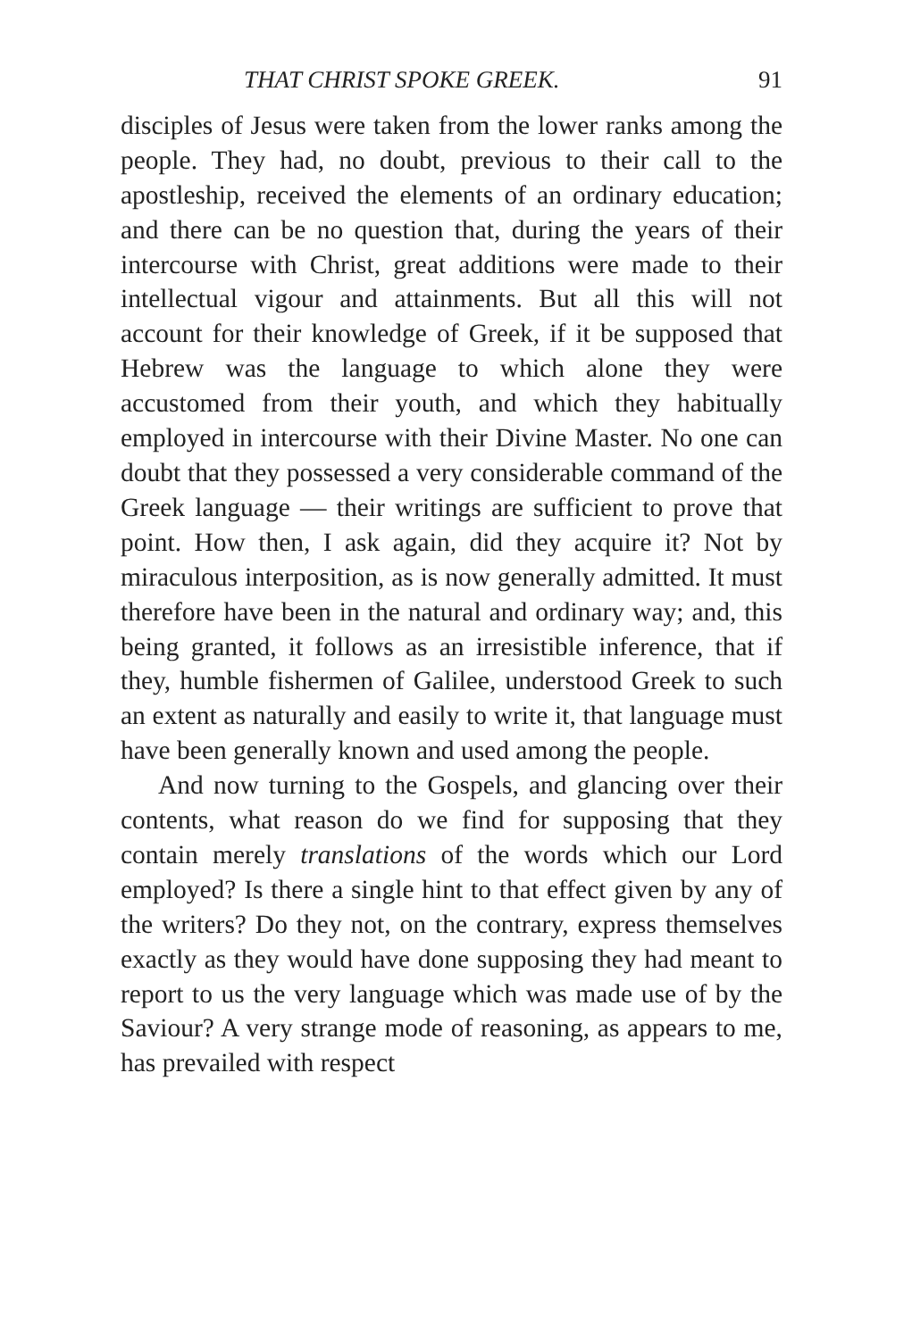THAT CHRIST SPOKE GREEK. 91
disciples of Jesus were taken from the lower ranks among the people. They had, no doubt, previous to their call to the apostleship, received the elements of an ordinary education; and there can be no question that, during the years of their intercourse with Christ, great additions were made to their intellectual vigour and attainments. But all this will not account for their knowledge of Greek, if it be supposed that Hebrew was the language to which alone they were accustomed from their youth, and which they habitually employed in intercourse with their Divine Master. No one can doubt that they possessed a very considerable command of the Greek language — their writings are sufficient to prove that point. How then, I ask again, did they acquire it? Not by miraculous interposition, as is now generally admitted. It must therefore have been in the natural and ordinary way; and, this being granted, it follows as an irresistible inference, that if they, humble fishermen of Galilee, understood Greek to such an extent as naturally and easily to write it, that language must have been generally known and used among the people.
And now turning to the Gospels, and glancing over their contents, what reason do we find for supposing that they contain merely translations of the words which our Lord employed? Is there a single hint to that effect given by any of the writers? Do they not, on the contrary, express themselves exactly as they would have done supposing they had meant to report to us the very language which was made use of by the Saviour? A very strange mode of reasoning, as appears to me, has prevailed with respect